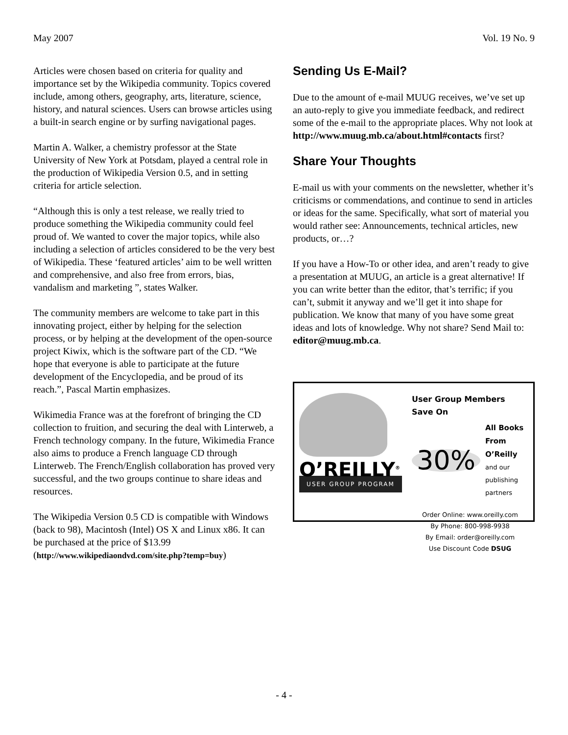May 2007 Vol. 19 No. 9
Articles were chosen based on criteria for quality and importance set by the Wikipedia community. Topics covered include, among others, geography, arts, literature, science, history, and natural sciences. Users can browse articles using a built-in search engine or by surfing navigational pages.
Martin A. Walker, a chemistry professor at the State University of New York at Potsdam, played a central role in the production of Wikipedia Version 0.5, and in setting criteria for article selection.
“Although this is only a test release, we really tried to produce something the Wikipedia community could feel proud of. We wanted to cover the major topics, while also including a selection of articles considered to be the very best of Wikipedia. These ‘featured articles’ aim to be well written and comprehensive, and also free from errors, bias, vandalism and marketing ”, states Walker.
The community members are welcome to take part in this innovating project, either by helping for the selection process, or by helping at the development of the open-source project Kiwix, which is the software part of the CD. “We hope that everyone is able to participate at the future development of the Encyclopedia, and be proud of its reach.”, Pascal Martin emphasizes.
Wikimedia France was at the forefront of bringing the CD collection to fruition, and securing the deal with Linterweb, a French technology company. In the future, Wikimedia France also aims to produce a French language CD through Linterweb. The French/English collaboration has proved very successful, and the two groups continue to share ideas and resources.
The Wikipedia Version 0.5 CD is compatible with Windows (back to 98), Macintosh (Intel) OS X and Linux x86. It can be purchased at the price of $13.99 (http://www.wikipediaondvd.com/site.php?temp=buy)
Sending Us E-Mail?
Due to the amount of e-mail MUUG receives, we’ve set up an auto-reply to give you immediate feedback, and redirect some of the e-mail to the appropriate places. Why not look at http://www.muug.mb.ca/about.html#contacts first?
Share Your Thoughts
E-mail us with your comments on the newsletter, whether it’s criticisms or commendations, and continue to send in articles or ideas for the same. Specifically, what sort of material you would rather see: Announcements, technical articles, new products, or…?
If you have a How-To or other idea, and aren’t ready to give a presentation at MUUG, an article is a great alternative! If you can write better than the editor, that’s terrific; if you can’t, submit it anyway and we’ll get it into shape for publication. We know that many of you have some great ideas and lots of knowledge. Why not share? Send Mail to: editor@muug.mb.ca.
O’REILLY<sup>®</sup>
USER GROUP PROGRAM
User Group Members Save On
30% All Books
From O’Reilly
and our publishing partners
Order Online: www.oreilly.com
By Phone: 800-998-9938
By Email: order@oreilly.com
Use Discount Code DSUG
- 4 -